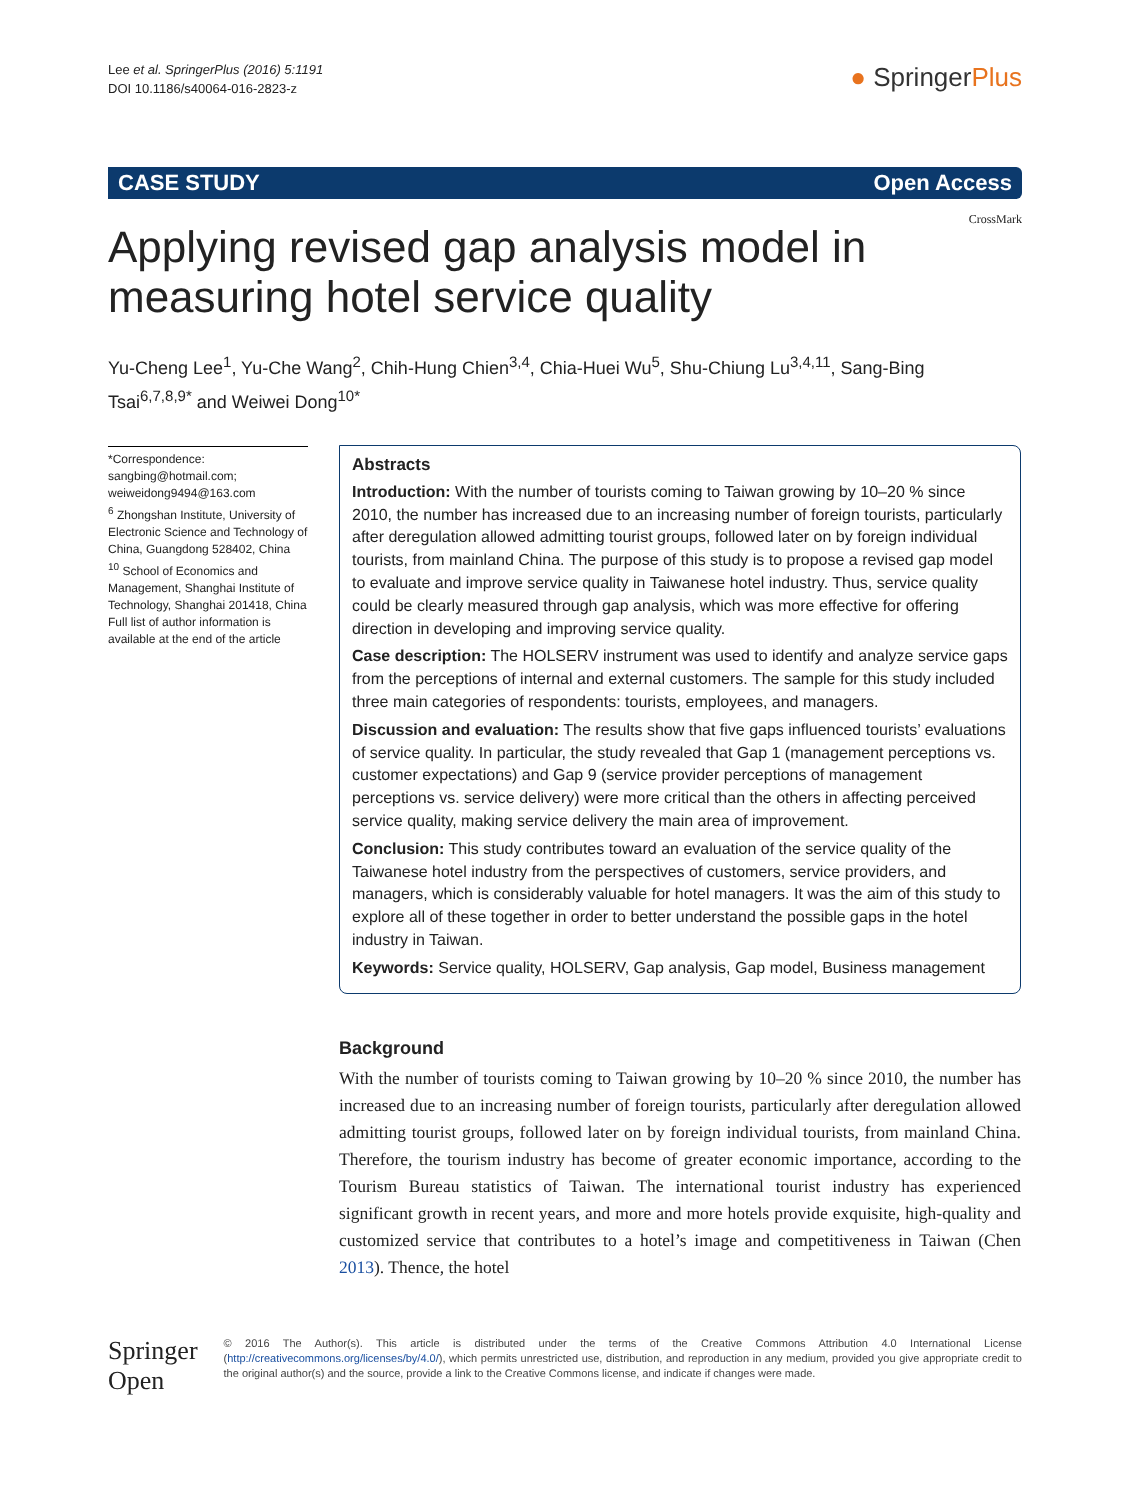Lee et al. SpringerPlus (2016) 5:1191
DOI 10.1186/s40064-016-2823-z
● SpringerPlus
CASE STUDY Open Access
CrossMark
Applying revised gap analysis model in measuring hotel service quality
Yu‑Cheng Lee<sup>1</sup>, Yu‑Che Wang<sup>2</sup>, Chih‑Hung Chien<sup>3,4</sup>, Chia‑Huei Wu<sup>5</sup>, Shu‑Chiung Lu<sup>3,4,11</sup>, Sang‑Bing Tsai<sup>6,7,8,9*</sup> and Weiwei Dong<sup>10*</sup>
*Correspondence: sangbing@hotmail.com; weiweidong9494@163.com
<sup>6</sup> Zhongshan Institute, University of Electronic Science and Technology of China, Guangdong 528402, China
<sup>10</sup> School of Economics and Management, Shanghai Institute of Technology, Shanghai 201418, China
Full list of author information is available at the end of the article
Abstracts
Introduction: With the number of tourists coming to Taiwan growing by 10–20 % since 2010, the number has increased due to an increasing number of foreign tourists, particularly after deregulation allowed admitting tourist groups, followed later on by foreign individual tourists, from mainland China. The purpose of this study is to propose a revised gap model to evaluate and improve service quality in Taiwanese hotel industry. Thus, service quality could be clearly measured through gap analysis, which was more effective for offering direction in developing and improving service quality.
Case description: The HOLSERV instrument was used to identify and analyze service gaps from the perceptions of internal and external customers. The sample for this study included three main categories of respondents: tourists, employees, and managers.
Discussion and evaluation: The results show that five gaps influenced tourists’ evaluations of service quality. In particular, the study revealed that Gap 1 (management perceptions vs. customer expectations) and Gap 9 (service provider perceptions of management perceptions vs. service delivery) were more critical than the others in affecting perceived service quality, making service delivery the main area of improvement.
Conclusion: This study contributes toward an evaluation of the service quality of the Taiwanese hotel industry from the perspectives of customers, service providers, and managers, which is considerably valuable for hotel managers. It was the aim of this study to explore all of these together in order to better understand the possible gaps in the hotel industry in Taiwan.
Keywords: Service quality, HOLSERV, Gap analysis, Gap model, Business management
Background
With the number of tourists coming to Taiwan growing by 10–20 % since 2010, the number has increased due to an increasing number of foreign tourists, particularly after deregulation allowed admitting tourist groups, followed later on by foreign individual tourists, from mainland China. Therefore, the tourism industry has become of greater economic importance, according to the Tourism Bureau statistics of Taiwan. The international tourist industry has experienced significant growth in recent years, and more and more hotels provide exquisite, high-quality and customized service that contributes to a hotel’s image and competitiveness in Taiwan (Chen 2013). Thence, the hotel
Springer Open
© 2016 The Author(s). This article is distributed under the terms of the Creative Commons Attribution 4.0 International License (http://creativecommons.org/licenses/by/4.0/), which permits unrestricted use, distribution, and reproduction in any medium, provided you give appropriate credit to the original author(s) and the source, provide a link to the Creative Commons license, and indicate if changes were made.